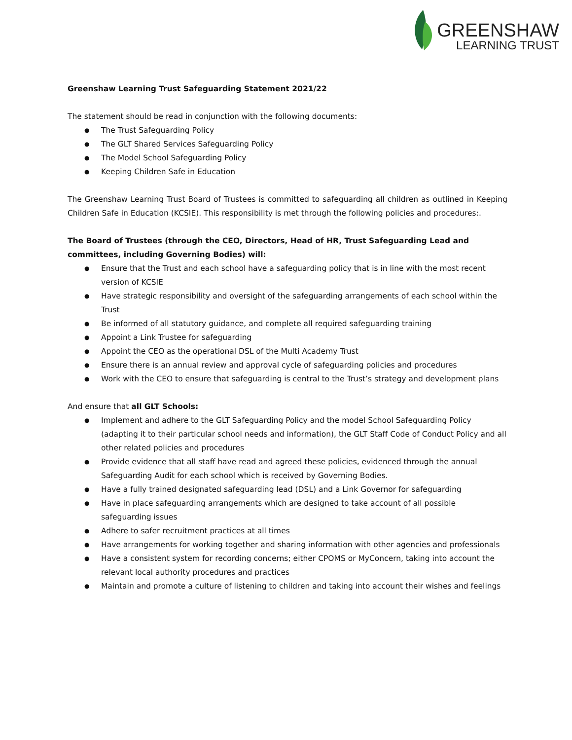GREENSHAW
LEARNING TRUST
Greenshaw Learning Trust Safeguarding Statement 2021/22
The statement should be read in conjunction with the following documents:
The Trust Safeguarding Policy
The GLT Shared Services Safeguarding Policy
The Model School Safeguarding Policy
Keeping Children Safe in Education
The Greenshaw Learning Trust Board of Trustees is committed to safeguarding all children as outlined in Keeping Children Safe in Education (KCSIE). This responsibility is met through the following policies and procedures:.
The Board of Trustees (through the CEO, Directors, Head of HR, Trust Safeguarding Lead and committees, including Governing Bodies) will:
Ensure that the Trust and each school have a safeguarding policy that is in line with the most recent version of KCSIE
Have strategic responsibility and oversight of the safeguarding arrangements of each school within the Trust
Be informed of all statutory guidance, and complete all required safeguarding training
Appoint a Link Trustee for safeguarding
Appoint the CEO as the operational DSL of the Multi Academy Trust
Ensure there is an annual review and approval cycle of safeguarding policies and procedures
Work with the CEO to ensure that safeguarding is central to the Trust’s strategy and development plans
And ensure that all GLT Schools:
Implement and adhere to the GLT Safeguarding Policy and the model School Safeguarding Policy (adapting it to their particular school needs and information), the GLT Staff Code of Conduct Policy and all other related policies and procedures
Provide evidence that all staff have read and agreed these policies, evidenced through the annual Safeguarding Audit for each school which is received by Governing Bodies.
Have a fully trained designated safeguarding lead (DSL) and a Link Governor for safeguarding
Have in place safeguarding arrangements which are designed to take account of all possible safeguarding issues
Adhere to safer recruitment practices at all times
Have arrangements for working together and sharing information with other agencies and professionals
Have a consistent system for recording concerns; either CPOMS or MyConcern, taking into account the relevant local authority procedures and practices
Maintain and promote a culture of listening to children and taking into account their wishes and feelings